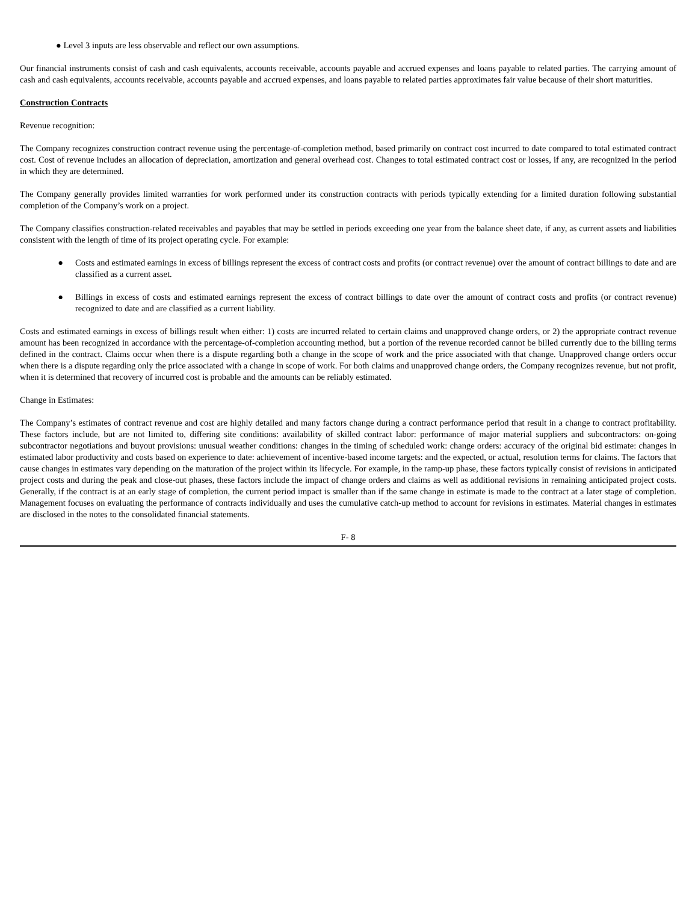● Level 3 inputs are less observable and reflect our own assumptions.
Our financial instruments consist of cash and cash equivalents, accounts receivable, accounts payable and accrued expenses and loans payable to related parties. The carrying amount of cash and cash equivalents, accounts receivable, accounts payable and accrued expenses, and loans payable to related parties approximates fair value because of their short maturities.
Construction Contracts
Revenue recognition:
The Company recognizes construction contract revenue using the percentage-of-completion method, based primarily on contract cost incurred to date compared to total estimated contract cost. Cost of revenue includes an allocation of depreciation, amortization and general overhead cost. Changes to total estimated contract cost or losses, if any, are recognized in the period in which they are determined.
The Company generally provides limited warranties for work performed under its construction contracts with periods typically extending for a limited duration following substantial completion of the Company’s work on a project.
The Company classifies construction-related receivables and payables that may be settled in periods exceeding one year from the balance sheet date, if any, as current assets and liabilities consistent with the length of time of its project operating cycle. For example:
● Costs and estimated earnings in excess of billings represent the excess of contract costs and profits (or contract revenue) over the amount of contract billings to date and are classified as a current asset.
● Billings in excess of costs and estimated earnings represent the excess of contract billings to date over the amount of contract costs and profits (or contract revenue) recognized to date and are classified as a current liability.
Costs and estimated earnings in excess of billings result when either: 1) costs are incurred related to certain claims and unapproved change orders, or 2) the appropriate contract revenue amount has been recognized in accordance with the percentage-of-completion accounting method, but a portion of the revenue recorded cannot be billed currently due to the billing terms defined in the contract. Claims occur when there is a dispute regarding both a change in the scope of work and the price associated with that change. Unapproved change orders occur when there is a dispute regarding only the price associated with a change in scope of work. For both claims and unapproved change orders, the Company recognizes revenue, but not profit, when it is determined that recovery of incurred cost is probable and the amounts can be reliably estimated.
Change in Estimates:
The Company’s estimates of contract revenue and cost are highly detailed and many factors change during a contract performance period that result in a change to contract profitability. These factors include, but are not limited to, differing site conditions: availability of skilled contract labor: performance of major material suppliers and subcontractors: on-going subcontractor negotiations and buyout provisions: unusual weather conditions: changes in the timing of scheduled work: change orders: accuracy of the original bid estimate: changes in estimated labor productivity and costs based on experience to date: achievement of incentive-based income targets: and the expected, or actual, resolution terms for claims. The factors that cause changes in estimates vary depending on the maturation of the project within its lifecycle. For example, in the ramp-up phase, these factors typically consist of revisions in anticipated project costs and during the peak and close-out phases, these factors include the impact of change orders and claims as well as additional revisions in remaining anticipated project costs. Generally, if the contract is at an early stage of completion, the current period impact is smaller than if the same change in estimate is made to the contract at a later stage of completion. Management focuses on evaluating the performance of contracts individually and uses the cumulative catch-up method to account for revisions in estimates. Material changes in estimates are disclosed in the notes to the consolidated financial statements.
F- 8